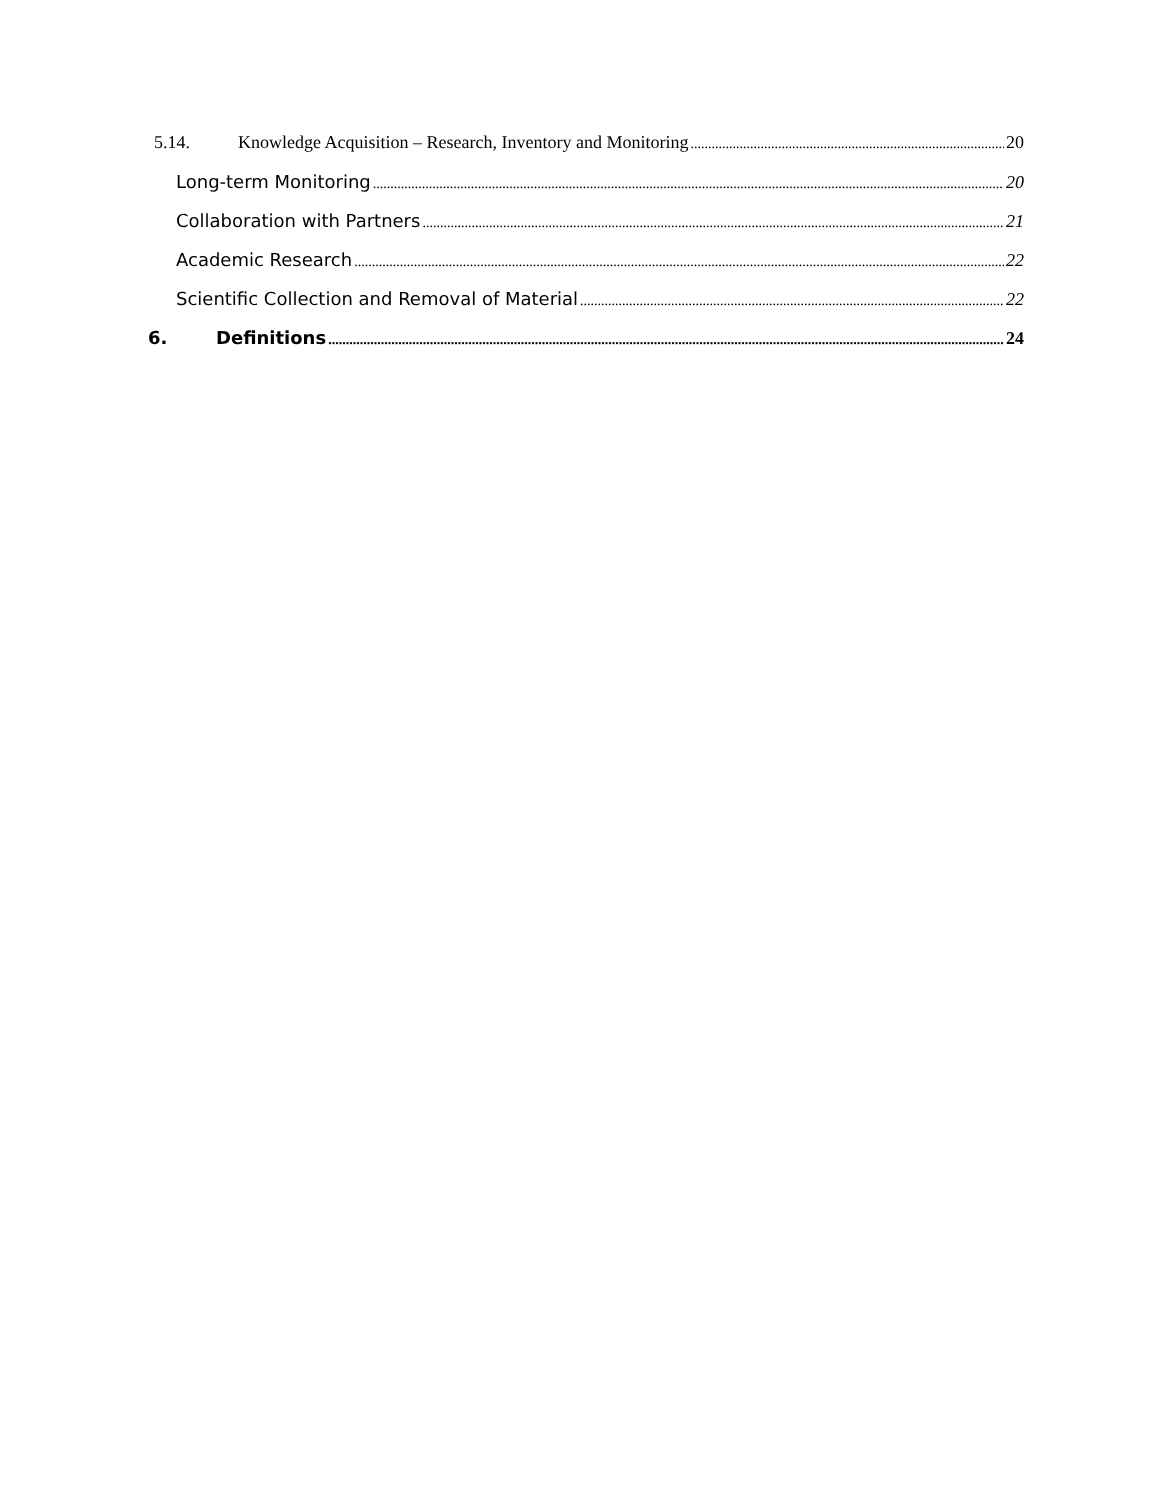5.14. Knowledge Acquisition – Research, Inventory and Monitoring 20
Long-term Monitoring 20
Collaboration with Partners 21
Academic Research 22
Scientific Collection and Removal of Material 22
6. Definitions 24